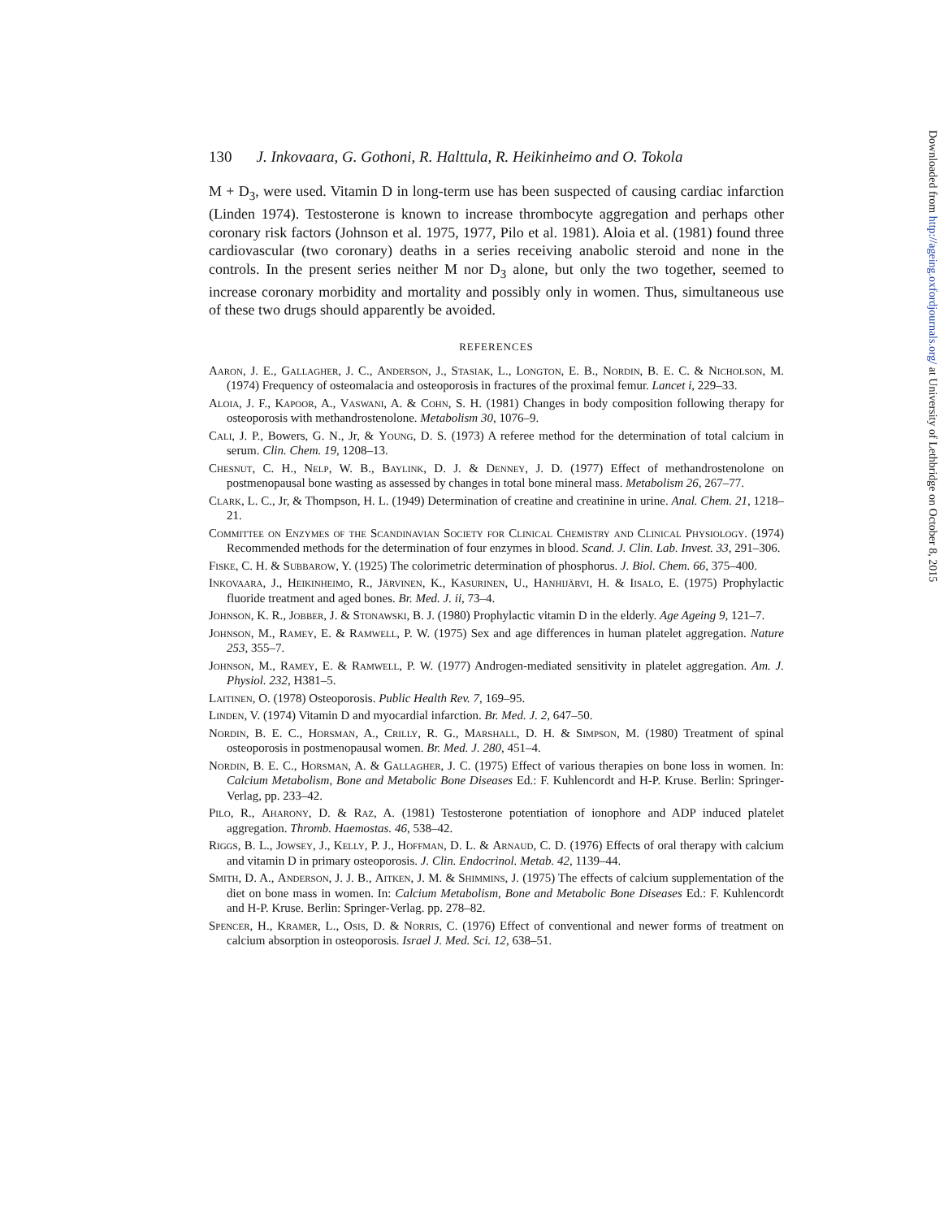130 J. Inkovaara, G. Gothoni, R. Halttula, R. Heikinheimo and O. Tokola
M + D<sub>3</sub>, were used. Vitamin D in long-term use has been suspected of causing cardiac infarction (Linden 1974). Testosterone is known to increase thrombocyte aggregation and perhaps other coronary risk factors (Johnson et al. 1975, 1977, Pilo et al. 1981). Aloia et al. (1981) found three cardiovascular (two coronary) deaths in a series receiving anabolic steroid and none in the controls. In the present series neither M nor D<sub>3</sub> alone, but only the two together, seemed to increase coronary morbidity and mortality and possibly only in women. Thus, simultaneous use of these two drugs should apparently be avoided.
REFERENCES
Aaron, J. E., Gallagher, J. C., Anderson, J., Stasiak, L., Longton, E. B., Nordin, B. E. C. & Nicholson, M. (1974) Frequency of osteomalacia and osteoporosis in fractures of the proximal femur. Lancet i, 229–33.
Aloia, J. F., Kapoor, A., Vaswani, A. & Cohn, S. H. (1981) Changes in body composition following therapy for osteoporosis with methandrostenolone. Metabolism 30, 1076–9.
Cali, J. P., Bowers, G. N., Jr, & Young, D. S. (1973) A referee method for the determination of total calcium in serum. Clin. Chem. 19, 1208–13.
Chesnut, C. H., Nelp, W. B., Baylink, D. J. & Denney, J. D. (1977) Effect of methandrostenolone on postmenopausal bone wasting as assessed by changes in total bone mineral mass. Metabolism 26, 267–77.
Clark, L. C., Jr, & Thompson, H. L. (1949) Determination of creatine and creatinine in urine. Anal. Chem. 21, 1218–21.
Committee on Enzymes of the Scandinavian Society for Clinical Chemistry and Clinical Physiology. (1974) Recommended methods for the determination of four enzymes in blood. Scand. J. Clin. Lab. Invest. 33, 291–306.
Fiske, C. H. & Subbarow, Y. (1925) The colorimetric determination of phosphorus. J. Biol. Chem. 66, 375–400.
Inkovaara, J., Heikinheimo, R., Järvinen, K., Kasurinen, U., Hanhijärvi, H. & Iisalo, E. (1975) Prophylactic fluoride treatment and aged bones. Br. Med. J. ii, 73–4.
Johnson, K. R., Jobber, J. & Stonawski, B. J. (1980) Prophylactic vitamin D in the elderly. Age Ageing 9, 121–7.
Johnson, M., Ramey, E. & Ramwell, P. W. (1975) Sex and age differences in human platelet aggregation. Nature 253, 355–7.
Johnson, M., Ramey, E. & Ramwell, P. W. (1977) Androgen-mediated sensitivity in platelet aggregation. Am. J. Physiol. 232, H381–5.
Laitinen, O. (1978) Osteoporosis. Public Health Rev. 7, 169–95.
Linden, V. (1974) Vitamin D and myocardial infarction. Br. Med. J. 2, 647–50.
Nordin, B. E. C., Horsman, A., Crilly, R. G., Marshall, D. H. & Simpson, M. (1980) Treatment of spinal osteoporosis in postmenopausal women. Br. Med. J. 280, 451–4.
Nordin, B. E. C., Horsman, A. & Gallagher, J. C. (1975) Effect of various therapies on bone loss in women. In: Calcium Metabolism, Bone and Metabolic Bone Diseases Ed.: F. Kuhlencordt and H-P. Kruse. Berlin: Springer-Verlag, pp. 233–42.
Pilo, R., Aharony, D. & Raz, A. (1981) Testosterone potentiation of ionophore and ADP induced platelet aggregation. Thromb. Haemostas. 46, 538–42.
Riggs, B. L., Jowsey, J., Kelly, P. J., Hoffman, D. L. & Arnaud, C. D. (1976) Effects of oral therapy with calcium and vitamin D in primary osteoporosis. J. Clin. Endocrinol. Metab. 42, 1139–44.
Smith, D. A., Anderson, J. J. B., Aitken, J. M. & Shimmins, J. (1975) The effects of calcium supplementation of the diet on bone mass in women. In: Calcium Metabolism, Bone and Metabolic Bone Diseases Ed.: F. Kuhlencordt and H-P. Kruse. Berlin: Springer-Verlag. pp. 278–82.
Spencer, H., Kramer, L., Osis, D. & Norris, C. (1976) Effect of conventional and newer forms of treatment on calcium absorption in osteoporosis. Israel J. Med. Sci. 12, 638–51.
Downloaded from http://ageing.oxfordjournals.org/ at University of Lethbridge on October 8, 2015